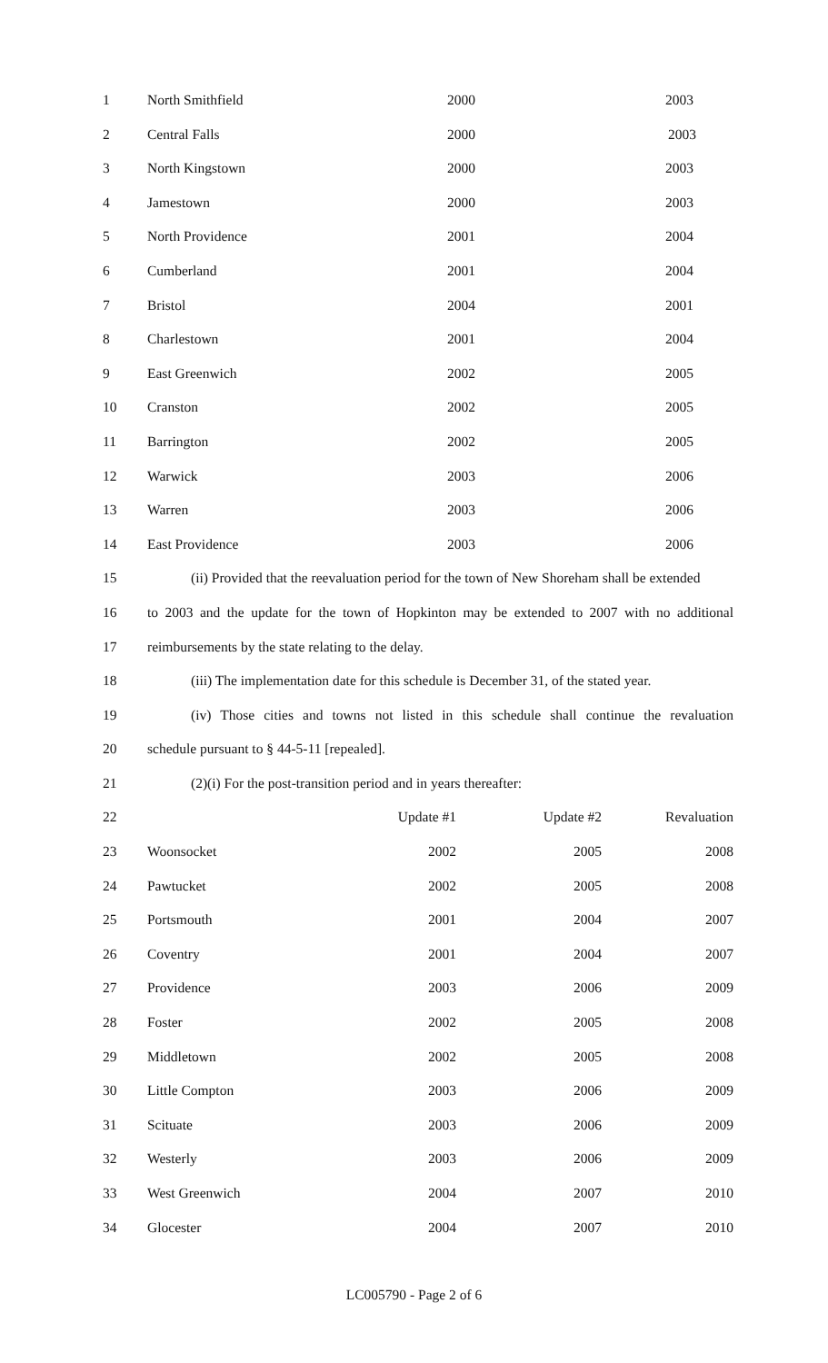1 North Smithfield 2000 2003
2 Central Falls 2000 2003
3 North Kingstown 2000 2003
4 Jamestown 2000 2003
5 North Providence 2001 2004
6 Cumberland 2001 2004
7 Bristol 2004 2001
8 Charlestown 2001 2004
9 East Greenwich 2002 2005
10 Cranston 2002 2005
11 Barrington 2002 2005
12 Warwick 2003 2006
13 Warren 2003 2006
14 East Providence 2003 2006
15 (ii) Provided that the reevaluation period for the town of New Shoreham shall be extended
16 to 2003 and the update for the town of Hopkinton may be extended to 2007 with no additional
17 reimbursements by the state relating to the delay.
18 (iii) The implementation date for this schedule is December 31, of the stated year.
19 (iv) Those cities and towns not listed in this schedule shall continue the revaluation
20 schedule pursuant to § 44-5-11 [repealed].
21 (2)(i) For the post-transition period and in years thereafter:
22 Update #1 Update #2 Revaluation
23 Woonsocket 2002 2005 2008
24 Pawtucket 2002 2005 2008
25 Portsmouth 2001 2004 2007
26 Coventry 2001 2004 2007
27 Providence 2003 2006 2009
28 Foster 2002 2005 2008
29 Middletown 2002 2005 2008
30 Little Compton 2003 2006 2009
31 Scituate 2003 2006 2009
32 Westerly 2003 2006 2009
33 West Greenwich 2004 2007 2010
34 Glocester 2004 2007 2010
LC005790 - Page 2 of 6